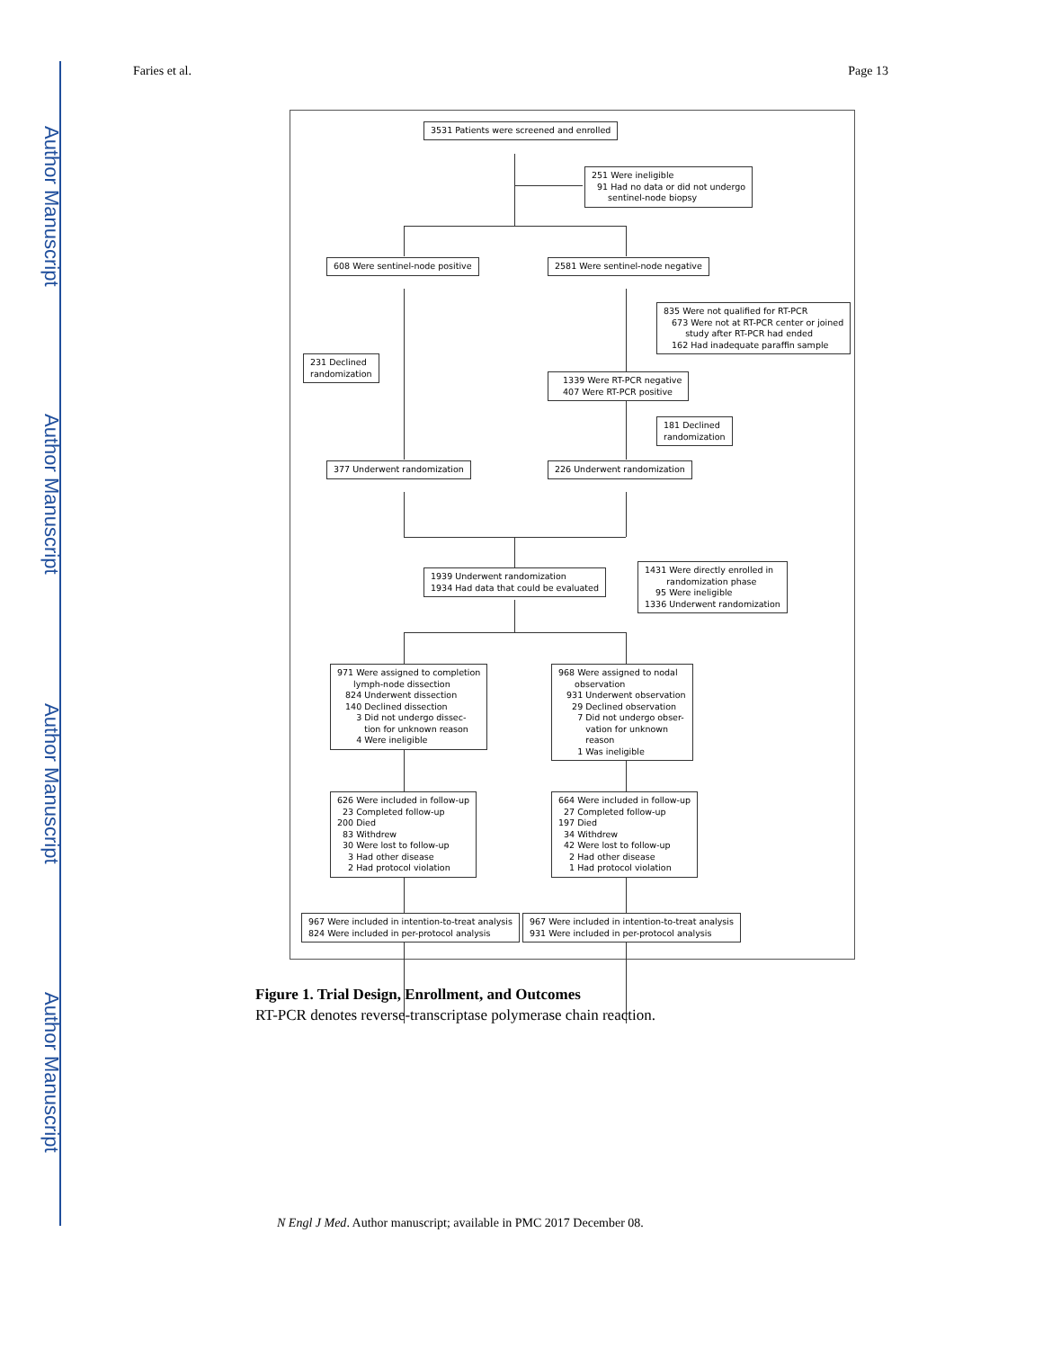Author Manuscript
Author Manuscript
Author Manuscript
Author Manuscript
Faries et al. Page 13
3531 Patients were screened and enrolled
251 Were ineligible 91 Had no data or did not undergo sentinel-node biopsy
608 Were sentinel-node positive
2581 Were sentinel-node negative
835 Were not qualified for RT-PCR 673 Were not at RT-PCR center or joined study after RT-PCR had ended 162 Had inadequate paraffin sample
231 Declined randomization
1339 Were RT-PCR negative 407 Were RT-PCR positive
181 Declined randomization
377 Underwent randomization
226 Underwent randomization
1939 Underwent randomization 1934 Had data that could be evaluated
1431 Were directly enrolled in randomization phase 95 Were ineligible 1336 Underwent randomization
971 Were assigned to completion lymph-node dissection 824 Underwent dissection 140 Declined dissection 3 Did not undergo dissec- tion for unknown reason 4 Were ineligible
968 Were assigned to nodal observation 931 Underwent observation 29 Declined observation 7 Did not undergo obser- vation for unknown reason 1 Was ineligible
626 Were included in follow-up 23 Completed follow-up 200 Died 83 Withdrew 30 Were lost to follow-up 3 Had other disease 2 Had protocol violation
664 Were included in follow-up 27 Completed follow-up 197 Died 34 Withdrew 42 Were lost to follow-up 2 Had other disease 1 Had protocol violation
967 Were included in intention-to-treat analysis 824 Were included in per-protocol analysis
967 Were included in intention-to-treat analysis 931 Were included in per-protocol analysis
Figure 1. Trial Design, Enrollment, and Outcomes
RT-PCR denotes reverse-transcriptase polymerase chain reaction.
N Engl J Med. Author manuscript; available in PMC 2017 December 08.